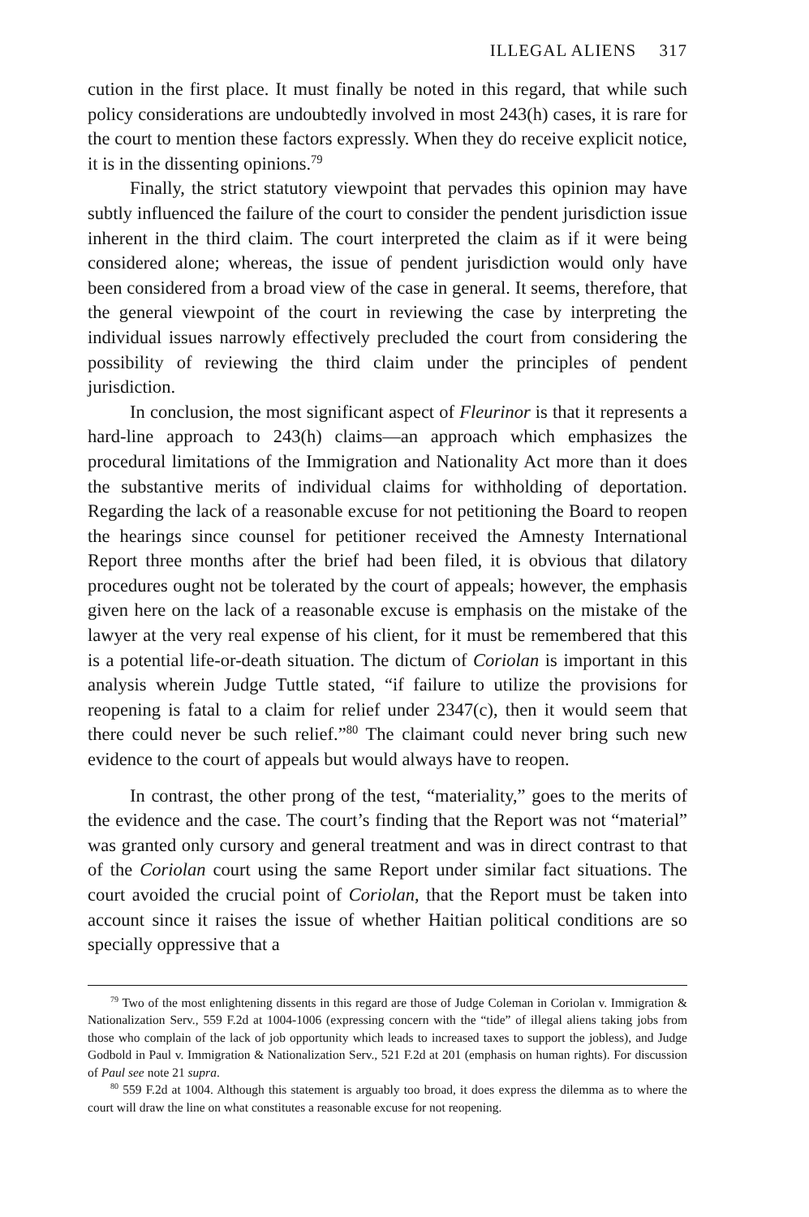ILLEGAL ALIENS 317
cution in the first place. It must finally be noted in this regard, that while such policy considerations are undoubtedly involved in most 243(h) cases, it is rare for the court to mention these factors expressly. When they do receive explicit notice, it is in the dissenting opinions.<sup>79</sup>
Finally, the strict statutory viewpoint that pervades this opinion may have subtly influenced the failure of the court to consider the pendent jurisdiction issue inherent in the third claim. The court interpreted the claim as if it were being considered alone; whereas, the issue of pendent jurisdiction would only have been considered from a broad view of the case in general. It seems, therefore, that the general viewpoint of the court in reviewing the case by interpreting the individual issues narrowly effectively precluded the court from considering the possibility of reviewing the third claim under the principles of pendent jurisdiction.
In conclusion, the most significant aspect of Fleurinor is that it represents a hard-line approach to 243(h) claims—an approach which emphasizes the procedural limitations of the Immigration and Nationality Act more than it does the substantive merits of individual claims for withholding of deportation. Regarding the lack of a reasonable excuse for not petitioning the Board to reopen the hearings since counsel for petitioner received the Amnesty International Report three months after the brief had been filed, it is obvious that dilatory procedures ought not be tolerated by the court of appeals; however, the emphasis given here on the lack of a reasonable excuse is emphasis on the mistake of the lawyer at the very real expense of his client, for it must be remembered that this is a potential life-or-death situation. The dictum of Coriolan is important in this analysis wherein Judge Tuttle stated, “if failure to utilize the provisions for reopening is fatal to a claim for relief under 2347(c), then it would seem that there could never be such relief.”<sup>80</sup> The claimant could never bring such new evidence to the court of appeals but would always have to reopen.
In contrast, the other prong of the test, “materiality,” goes to the merits of the evidence and the case. The court’s finding that the Report was not “material” was granted only cursory and general treatment and was in direct contrast to that of the Coriolan court using the same Report under similar fact situations. The court avoided the crucial point of Coriolan, that the Report must be taken into account since it raises the issue of whether Haitian political conditions are so specially oppressive that a
<sup>79</sup> Two of the most enlightening dissents in this regard are those of Judge Coleman in Coriolan v. Immigration & Nationalization Serv., 559 F.2d at 1004-1006 (expressing concern with the “tide” of illegal aliens taking jobs from those who complain of the lack of job opportunity which leads to increased taxes to support the jobless), and Judge Godbold in Paul v. Immigration & Nationalization Serv., 521 F.2d at 201 (emphasis on human rights). For discussion of Paul see note 21 supra.
<sup>80</sup> 559 F.2d at 1004. Although this statement is arguably too broad, it does express the dilemma as to where the court will draw the line on what constitutes a reasonable excuse for not reopening.